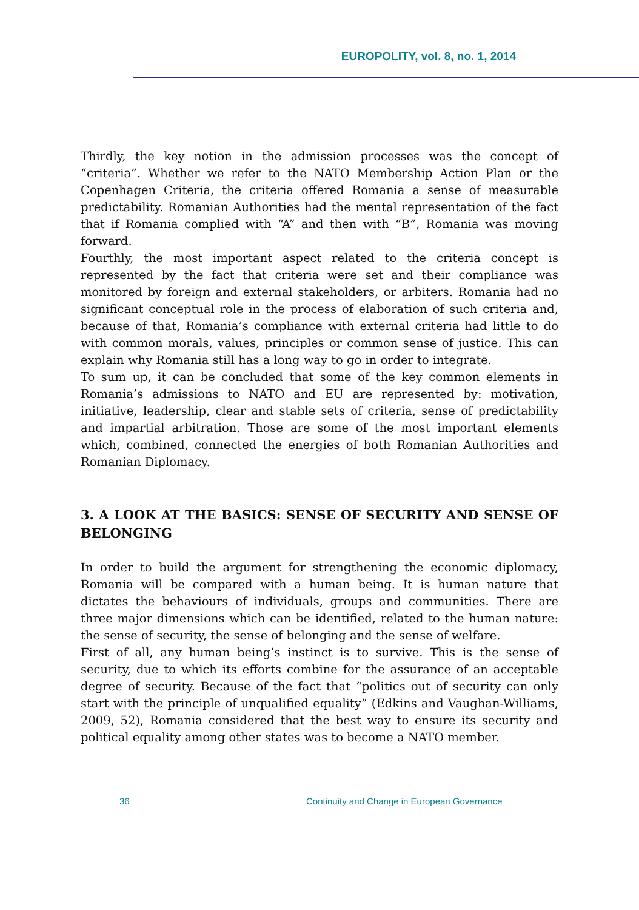EUROPOLITY, vol. 8, no. 1, 2014
Thirdly, the key notion in the admission processes was the concept of “criteria”. Whether we refer to the NATO Membership Action Plan or the Copenhagen Criteria, the criteria offered Romania a sense of measurable predictability. Romanian Authorities had the mental representation of the fact that if Romania complied with “A” and then with “B”, Romania was moving forward.
Fourthly, the most important aspect related to the criteria concept is represented by the fact that criteria were set and their compliance was monitored by foreign and external stakeholders, or arbiters. Romania had no significant conceptual role in the process of elaboration of such criteria and, because of that, Romania’s compliance with external criteria had little to do with common morals, values, principles or common sense of justice. This can explain why Romania still has a long way to go in order to integrate.
To sum up, it can be concluded that some of the key common elements in Romania’s admissions to NATO and EU are represented by: motivation, initiative, leadership, clear and stable sets of criteria, sense of predictability and impartial arbitration. Those are some of the most important elements which, combined, connected the energies of both Romanian Authorities and Romanian Diplomacy.
3. A LOOK AT THE BASICS: SENSE OF SECURITY AND SENSE OF BELONGING
In order to build the argument for strengthening the economic diplomacy, Romania will be compared with a human being. It is human nature that dictates the behaviours of individuals, groups and communities. There are three major dimensions which can be identified, related to the human nature: the sense of security, the sense of belonging and the sense of welfare.
First of all, any human being’s instinct is to survive. This is the sense of security, due to which its efforts combine for the assurance of an acceptable degree of security. Because of the fact that “politics out of security can only start with the principle of unqualified equality” (Edkins and Vaughan-Williams, 2009, 52), Romania considered that the best way to ensure its security and political equality among other states was to become a NATO member.
36 Continuity and Change in European Governance